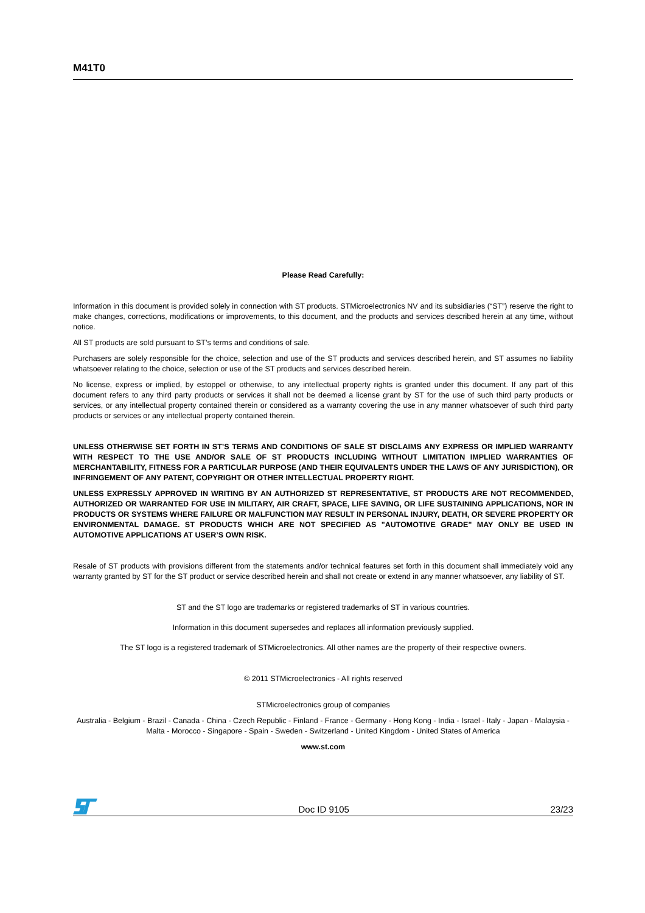M41T0
Please Read Carefully:
Information in this document is provided solely in connection with ST products. STMicroelectronics NV and its subsidiaries (“ST”) reserve the right to make changes, corrections, modifications or improvements, to this document, and the products and services described herein at any time, without notice.
All ST products are sold pursuant to ST’s terms and conditions of sale.
Purchasers are solely responsible for the choice, selection and use of the ST products and services described herein, and ST assumes no liability whatsoever relating to the choice, selection or use of the ST products and services described herein.
No license, express or implied, by estoppel or otherwise, to any intellectual property rights is granted under this document. If any part of this document refers to any third party products or services it shall not be deemed a license grant by ST for the use of such third party products or services, or any intellectual property contained therein or considered as a warranty covering the use in any manner whatsoever of such third party products or services or any intellectual property contained therein.
UNLESS OTHERWISE SET FORTH IN ST’S TERMS AND CONDITIONS OF SALE ST DISCLAIMS ANY EXPRESS OR IMPLIED WARRANTY WITH RESPECT TO THE USE AND/OR SALE OF ST PRODUCTS INCLUDING WITHOUT LIMITATION IMPLIED WARRANTIES OF MERCHANTABILITY, FITNESS FOR A PARTICULAR PURPOSE (AND THEIR EQUIVALENTS UNDER THE LAWS OF ANY JURISDICTION), OR INFRINGEMENT OF ANY PATENT, COPYRIGHT OR OTHER INTELLECTUAL PROPERTY RIGHT.
UNLESS EXPRESSLY APPROVED IN WRITING BY AN AUTHORIZED ST REPRESENTATIVE, ST PRODUCTS ARE NOT RECOMMENDED, AUTHORIZED OR WARRANTED FOR USE IN MILITARY, AIR CRAFT, SPACE, LIFE SAVING, OR LIFE SUSTAINING APPLICATIONS, NOR IN PRODUCTS OR SYSTEMS WHERE FAILURE OR MALFUNCTION MAY RESULT IN PERSONAL INJURY, DEATH, OR SEVERE PROPERTY OR ENVIRONMENTAL DAMAGE. ST PRODUCTS WHICH ARE NOT SPECIFIED AS "AUTOMOTIVE GRADE" MAY ONLY BE USED IN AUTOMOTIVE APPLICATIONS AT USER’S OWN RISK.
Resale of ST products with provisions different from the statements and/or technical features set forth in this document shall immediately void any warranty granted by ST for the ST product or service described herein and shall not create or extend in any manner whatsoever, any liability of ST.
ST and the ST logo are trademarks or registered trademarks of ST in various countries.
Information in this document supersedes and replaces all information previously supplied.
The ST logo is a registered trademark of STMicroelectronics. All other names are the property of their respective owners.
© 2011 STMicroelectronics - All rights reserved
STMicroelectronics group of companies
Australia - Belgium - Brazil - Canada - China - Czech Republic - Finland - France - Germany - Hong Kong - India - Israel - Italy - Japan - Malaysia - Malta - Morocco - Singapore - Spain - Sweden - Switzerland - United Kingdom - United States of America
www.st.com
Doc ID 9105 23/23